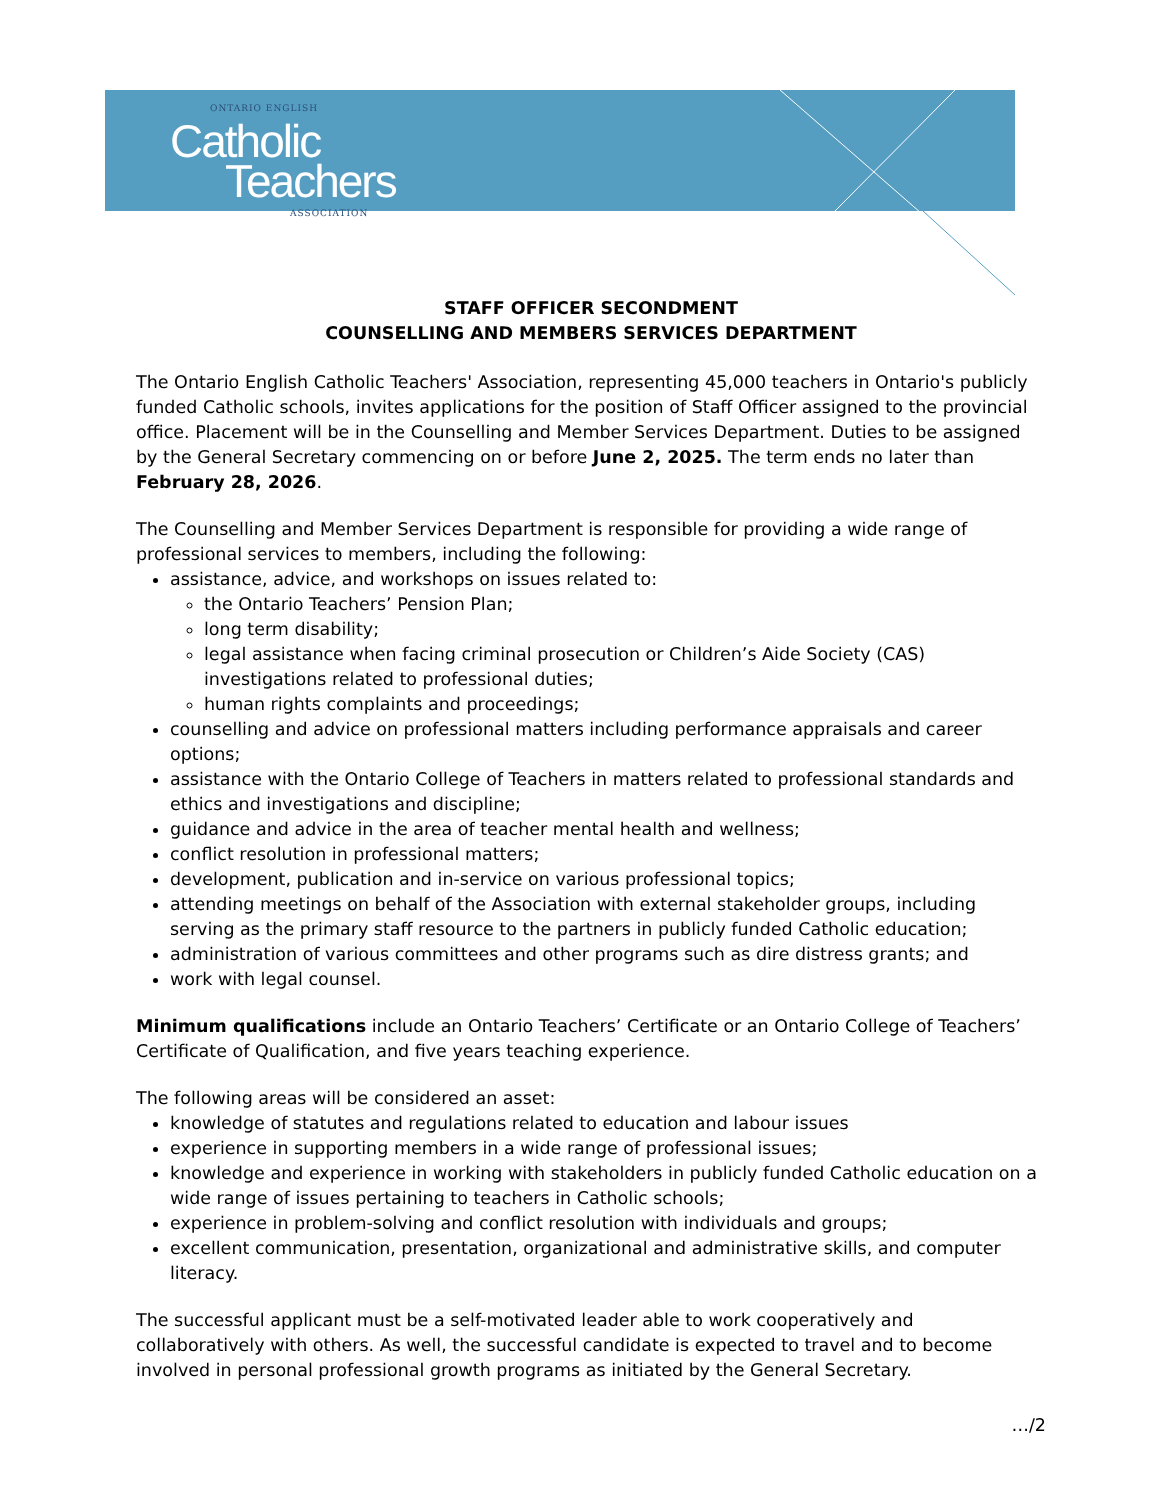ONTARIO ENGLISH
Catholic
Teachers
ASSOCIATION
STAFF OFFICER SECONDMENT
COUNSELLING AND MEMBERS SERVICES DEPARTMENT
The Ontario English Catholic Teachers' Association, representing 45,000 teachers in Ontario's publicly funded Catholic schools, invites applications for the position of Staff Officer assigned to the provincial office. Placement will be in the Counselling and Member Services Department. Duties to be assigned by the General Secretary commencing on or before June 2, 2025. The term ends no later than February 28, 2026.
The Counselling and Member Services Department is responsible for providing a wide range of professional services to members, including the following:
assistance, advice, and workshops on issues related to:
the Ontario Teachers’ Pension Plan;
long term disability;
legal assistance when facing criminal prosecution or Children’s Aide Society (CAS) investigations related to professional duties;
human rights complaints and proceedings;
counselling and advice on professional matters including performance appraisals and career options;
assistance with the Ontario College of Teachers in matters related to professional standards and ethics and investigations and discipline;
guidance and advice in the area of teacher mental health and wellness;
conflict resolution in professional matters;
development, publication and in-service on various professional topics;
attending meetings on behalf of the Association with external stakeholder groups, including serving as the primary staff resource to the partners in publicly funded Catholic education;
administration of various committees and other programs such as dire distress grants; and
work with legal counsel.
Minimum qualifications include an Ontario Teachers’ Certificate or an Ontario College of Teachers’ Certificate of Qualification, and five years teaching experience.
The following areas will be considered an asset:
knowledge of statutes and regulations related to education and labour issues
experience in supporting members in a wide range of professional issues;
knowledge and experience in working with stakeholders in publicly funded Catholic education on a wide range of issues pertaining to teachers in Catholic schools;
experience in problem-solving and conflict resolution with individuals and groups;
excellent communication, presentation, organizational and administrative skills, and computer literacy.
The successful applicant must be a self-motivated leader able to work cooperatively and collaboratively with others. As well, the successful candidate is expected to travel and to become involved in personal professional growth programs as initiated by the General Secretary.
…/2